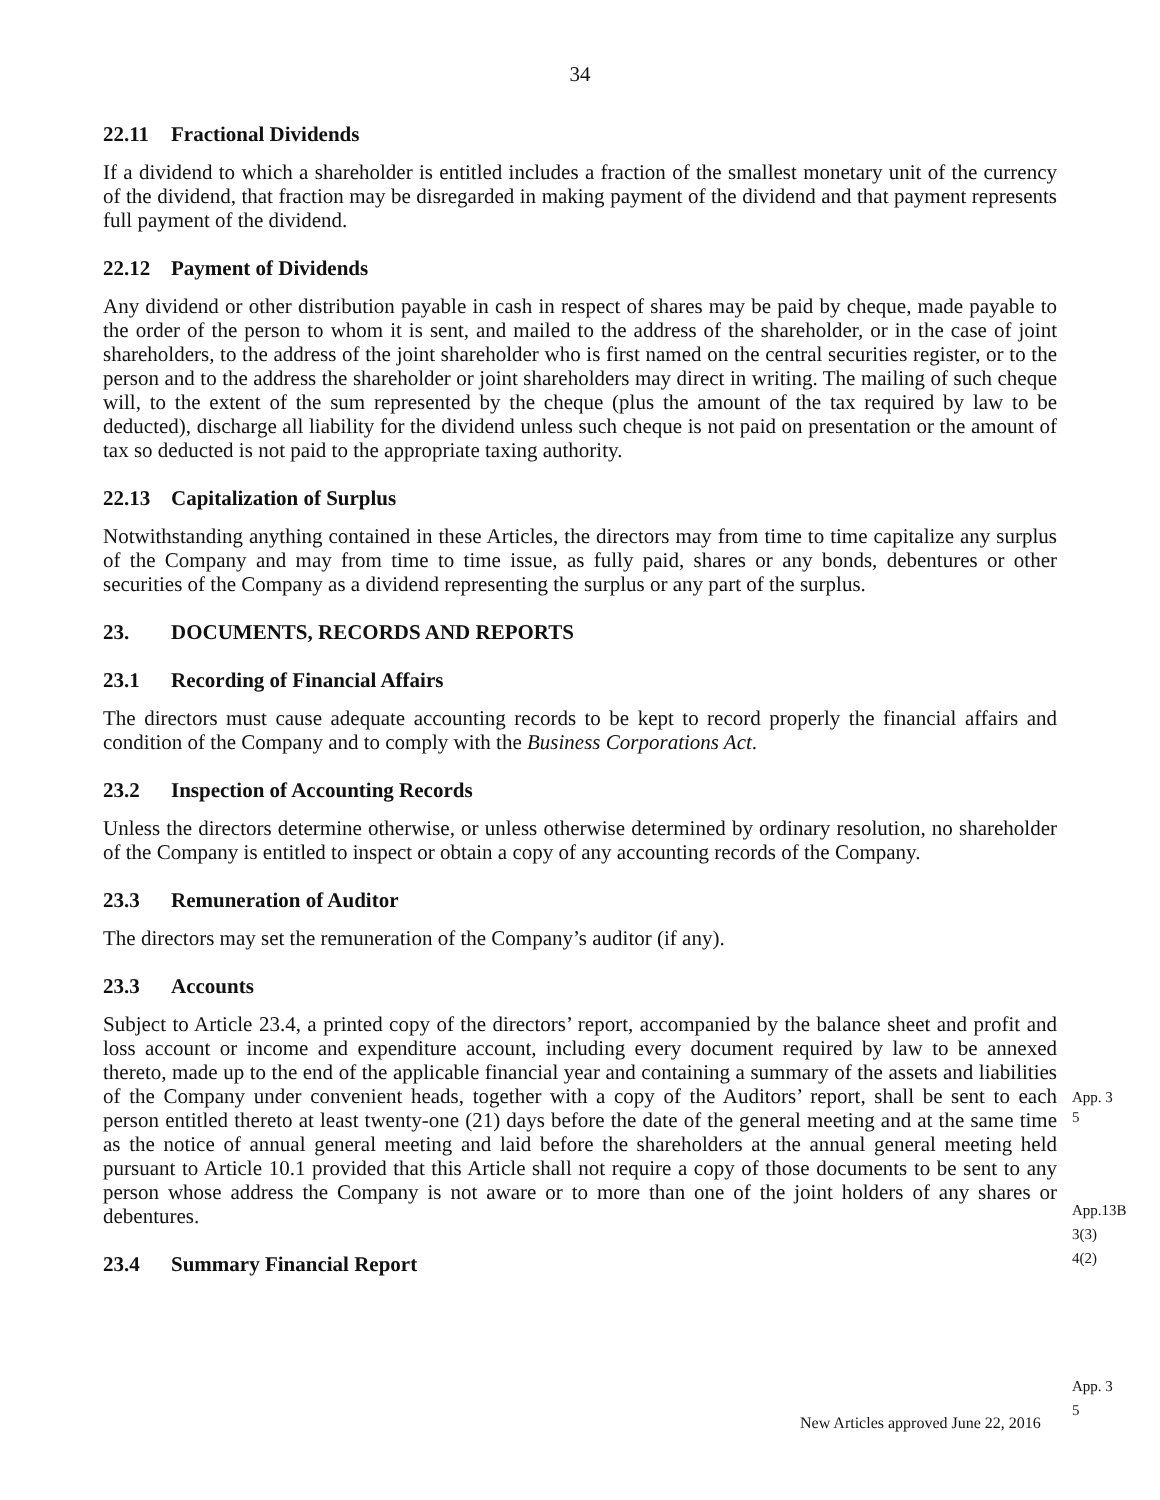34
22.11 Fractional Dividends
If a dividend to which a shareholder is entitled includes a fraction of the smallest monetary unit of the currency of the dividend, that fraction may be disregarded in making payment of the dividend and that payment represents full payment of the dividend.
22.12 Payment of Dividends
Any dividend or other distribution payable in cash in respect of shares may be paid by cheque, made payable to the order of the person to whom it is sent, and mailed to the address of the shareholder, or in the case of joint shareholders, to the address of the joint shareholder who is first named on the central securities register, or to the person and to the address the shareholder or joint shareholders may direct in writing. The mailing of such cheque will, to the extent of the sum represented by the cheque (plus the amount of the tax required by law to be deducted), discharge all liability for the dividend unless such cheque is not paid on presentation or the amount of tax so deducted is not paid to the appropriate taxing authority.
22.13 Capitalization of Surplus
Notwithstanding anything contained in these Articles, the directors may from time to time capitalize any surplus of the Company and may from time to time issue, as fully paid, shares or any bonds, debentures or other securities of the Company as a dividend representing the surplus or any part of the surplus.
23. DOCUMENTS, RECORDS AND REPORTS
23.1 Recording of Financial Affairs
The directors must cause adequate accounting records to be kept to record properly the financial affairs and condition of the Company and to comply with the Business Corporations Act.
23.2 Inspection of Accounting Records
Unless the directors determine otherwise, or unless otherwise determined by ordinary resolution, no shareholder of the Company is entitled to inspect or obtain a copy of any accounting records of the Company.
23.3 Remuneration of Auditor
The directors may set the remuneration of the Company’s auditor (if any).
23.3 Accounts
Subject to Article 23.4, a printed copy of the directors’ report, accompanied by the balance sheet and profit and loss account or income and expenditure account, including every document required by law to be annexed thereto, made up to the end of the applicable financial year and containing a summary of the assets and liabilities of the Company under convenient heads, together with a copy of the Auditors’ report, shall be sent to each person entitled thereto at least twenty-one (21) days before the date of the general meeting and at the same time as the notice of annual general meeting and laid before the shareholders at the annual general meeting held pursuant to Article 10.1 provided that this Article shall not require a copy of those documents to be sent to any person whose address the Company is not aware or to more than one of the joint holders of any shares or debentures.
23.4 Summary Financial Report
App. 3
5
App.13B
3(3)
4(2)
App. 3
5
New Articles approved June 22, 2016